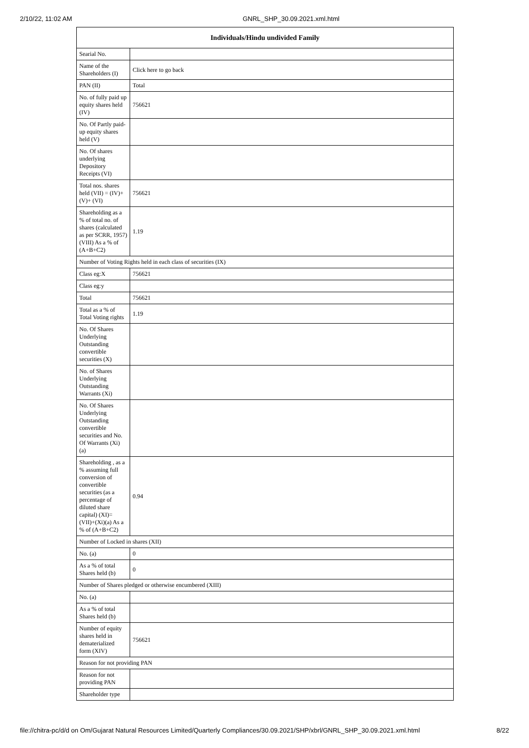2/10/22, 11:02 AM GNRL_SHP_30.09.2021.xml.html
| Individuals/Hindu undivided Family | |
| --- | --- |
| Searial No. | |
| Name of the Shareholders (I) | Click here to go back |
| PAN (II) | Total |
| No. of fully paid up equity shares held (IV) | 756621 |
| No. Of Partly paid-up equity shares held (V) | |
| No. Of shares underlying Depository Receipts (VI) | |
| Total nos. shares held (VII) = (IV)+(V)+ (VI) | 756621 |
| Shareholding as a % of total no. of shares (calculated as per SCRR, 1957) (VIII) As a % of (A+B+C2) | 1.19 |
| Number of Voting Rights held in each class of securities (IX) | |
| Class eg:X | 756621 |
| Class eg:y | |
| Total | 756621 |
| Total as a % of Total Voting rights | 1.19 |
| No. Of Shares Underlying Outstanding convertible securities (X) | |
| No. of Shares Underlying Outstanding Warrants (Xi) | |
| No. Of Shares Underlying Outstanding convertible securities and No. Of Warrants (Xi) (a) | |
| Shareholding , as a % assuming full conversion of convertible securities (as a percentage of diluted share capital) (XI)= (VII)+(Xi)(a) As a % of (A+B+C2) | 0.94 |
| Number of Locked in shares (XII) | |
| No. (a) | 0 |
| As a % of total Shares held (b) | 0 |
| Number of Shares pledged or otherwise encumbered (XIII) | |
| No. (a) | |
| As a % of total Shares held (b) | |
| Number of equity shares held in dematerialized form (XIV) | 756621 |
| Reason for not providing PAN | |
| Reason for not providing PAN | |
| Shareholder type | |
file://chitra-pc/d/d on Om/Gujarat Natural Resources Limited/Quarterly Compliances/30.09.2021/SHP/xbrl/GNRL_SHP_30.09.2021.xml.html 8/22